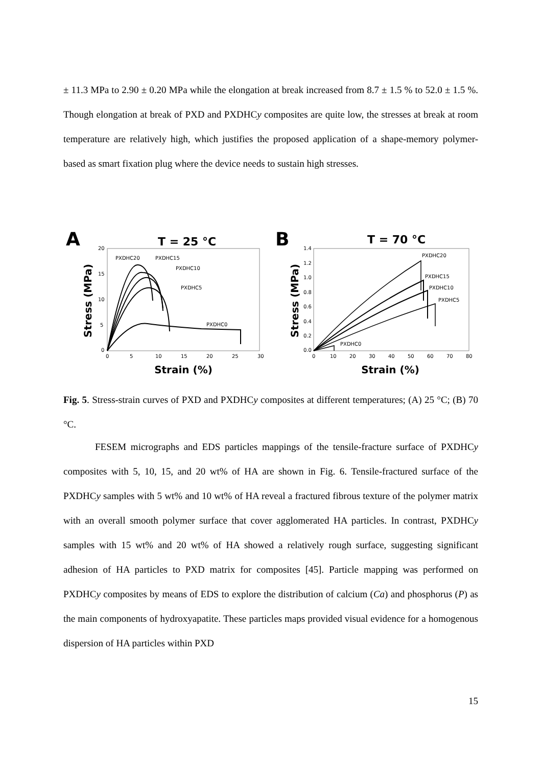± 11.3 MPa to 2.90 ± 0.20 MPa while the elongation at break increased from 8.7 ± 1.5 % to 52.0 ± 1.5 %. Though elongation at break of PXD and PXDHCy composites are quite low, the stresses at break at room temperature are relatively high, which justifies the proposed application of a shape-memory polymer-based as smart fixation plug where the device needs to sustain high stresses.
A
T = 25 °C
Stress (MPa)
20
15
10
5
0
0
5
10
15
20
25
30
Strain (%)
PXDHC20
PXDHC15
PXDHC10
PXDHC5
PXDHC0
B
T = 70 °C
Stress (MPa)
1.4
1.2
1.0
0.8
0.6
0.4
0.2
0.0
0
10
20
30
40
50
60
70
80
Strain (%)
PXDHC20
PXDHC15
PXDHC10
PXDHC5
PXDHC0
Fig. 5. Stress-strain curves of PXD and PXDHCy composites at different temperatures; (A) 25 °C; (B) 70 °C.
FESEM micrographs and EDS particles mappings of the tensile-fracture surface of PXDHCy composites with 5, 10, 15, and 20 wt% of HA are shown in Fig. 6. Tensile-fractured surface of the PXDHCy samples with 5 wt% and 10 wt% of HA reveal a fractured fibrous texture of the polymer matrix with an overall smooth polymer surface that cover agglomerated HA particles. In contrast, PXDHCy samples with 15 wt% and 20 wt% of HA showed a relatively rough surface, suggesting significant adhesion of HA particles to PXD matrix for composites [45]. Particle mapping was performed on PXDHCy composites by means of EDS to explore the distribution of calcium (Ca) and phosphorus (P) as the main components of hydroxyapatite. These particles maps provided visual evidence for a homogenous dispersion of HA particles within PXD
15